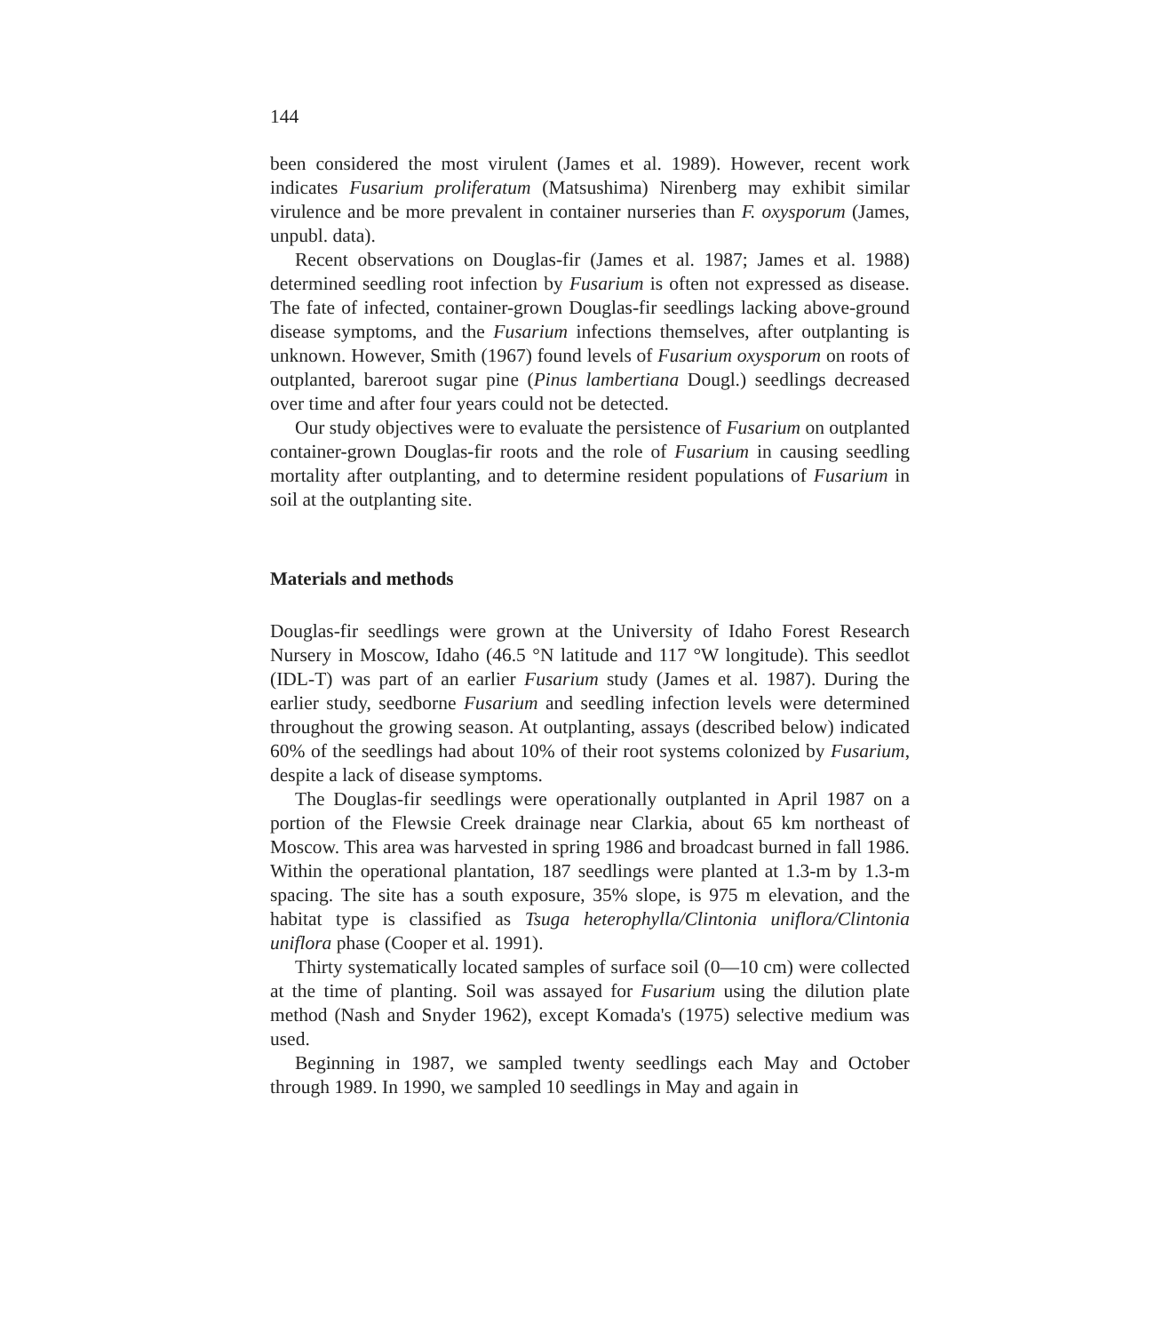144
been considered the most virulent (James et al. 1989). However, recent work indicates Fusarium proliferatum (Matsushima) Nirenberg may exhibit similar virulence and be more prevalent in container nurseries than F. oxysporum (James, unpubl. data).
Recent observations on Douglas-fir (James et al. 1987; James et al. 1988) determined seedling root infection by Fusarium is often not expressed as disease. The fate of infected, container-grown Douglas-fir seedlings lacking above-ground disease symptoms, and the Fusarium infections themselves, after outplanting is unknown. However, Smith (1967) found levels of Fusarium oxysporum on roots of outplanted, bareroot sugar pine (Pinus lambertiana Dougl.) seedlings decreased over time and after four years could not be detected.
Our study objectives were to evaluate the persistence of Fusarium on outplanted container-grown Douglas-fir roots and the role of Fusarium in causing seedling mortality after outplanting, and to determine resident populations of Fusarium in soil at the outplanting site.
Materials and methods
Douglas-fir seedlings were grown at the University of Idaho Forest Research Nursery in Moscow, Idaho (46.5 °N latitude and 117 °W longitude). This seedlot (IDL-T) was part of an earlier Fusarium study (James et al. 1987). During the earlier study, seedborne Fusarium and seedling infection levels were determined throughout the growing season. At outplanting, assays (described below) indicated 60% of the seedlings had about 10% of their root systems colonized by Fusarium, despite a lack of disease symptoms.
The Douglas-fir seedlings were operationally outplanted in April 1987 on a portion of the Flewsie Creek drainage near Clarkia, about 65 km northeast of Moscow. This area was harvested in spring 1986 and broadcast burned in fall 1986. Within the operational plantation, 187 seedlings were planted at 1.3-m by 1.3-m spacing. The site has a south exposure, 35% slope, is 975 m elevation, and the habitat type is classified as Tsuga heterophylla/Clintonia uniflora/Clintonia uniflora phase (Cooper et al. 1991).
Thirty systematically located samples of surface soil (0—10 cm) were collected at the time of planting. Soil was assayed for Fusarium using the dilution plate method (Nash and Snyder 1962), except Komada's (1975) selective medium was used.
Beginning in 1987, we sampled twenty seedlings each May and October through 1989. In 1990, we sampled 10 seedlings in May and again in